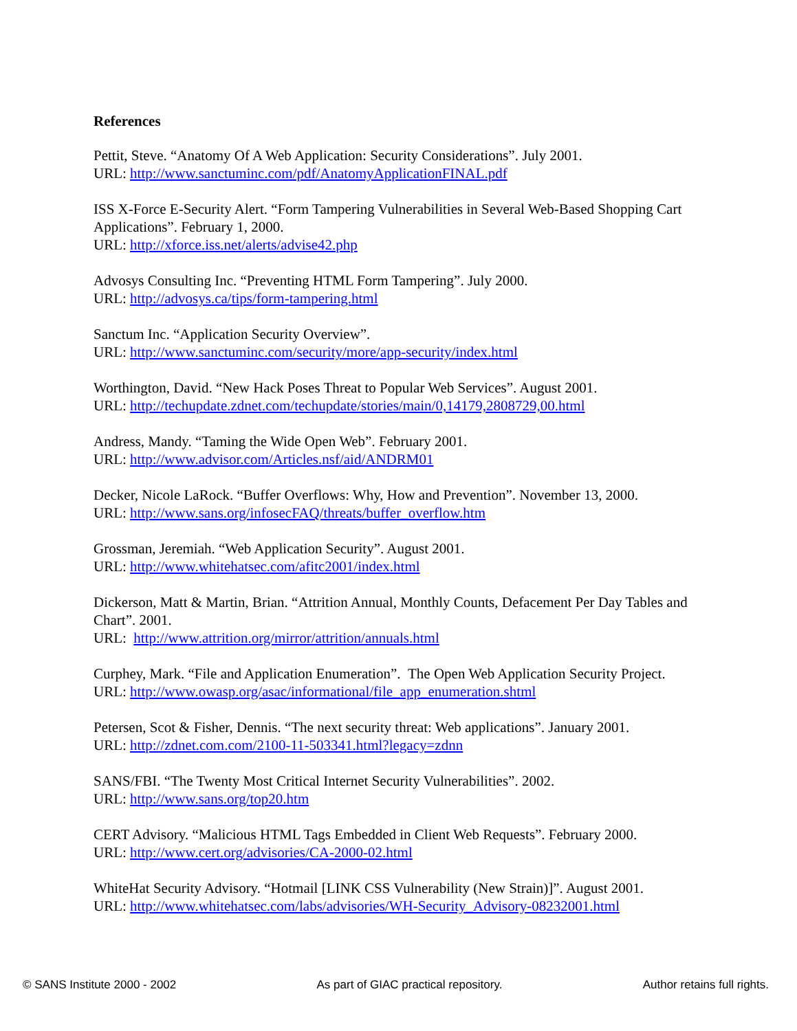References
Pettit, Steve. “Anatomy Of A Web Application: Security Considerations”. July 2001.
URL: http://www.sanctuminc.com/pdf/AnatomyApplicationFINAL.pdf
ISS X-Force E-Security Alert. “Form Tampering Vulnerabilities in Several Web-Based Shopping Cart Applications”. February 1, 2000.
URL: http://xforce.iss.net/alerts/advise42.php
Advosys Consulting Inc. “Preventing HTML Form Tampering”. July 2000.
URL: http://advosys.ca/tips/form-tampering.html
Sanctum Inc. “Application Security Overview”.
URL: http://www.sanctuminc.com/security/more/app-security/index.html
Worthington, David. “New Hack Poses Threat to Popular Web Services”. August 2001.
URL: http://techupdate.zdnet.com/techupdate/stories/main/0,14179,2808729,00.html
Andress, Mandy. “Taming the Wide Open Web”. February 2001.
URL: http://www.advisor.com/Articles.nsf/aid/ANDRM01
Decker, Nicole LaRock. “Buffer Overflows: Why, How and Prevention”. November 13, 2000.
URL: http://www.sans.org/infosecFAQ/threats/buffer_overflow.htm
Grossman, Jeremiah. “Web Application Security”. August 2001.
URL: http://www.whitehatsec.com/afitc2001/index.html
Dickerson, Matt & Martin, Brian. “Attrition Annual, Monthly Counts, Defacement Per Day Tables and Chart”. 2001.
URL: http://www.attrition.org/mirror/attrition/annuals.html
Curphey, Mark. “File and Application Enumeration”. The Open Web Application Security Project.
URL: http://www.owasp.org/asac/informational/file_app_enumeration.shtml
Petersen, Scot & Fisher, Dennis. “The next security threat: Web applications”. January 2001.
URL: http://zdnet.com.com/2100-11-503341.html?legacy=zdnn
SANS/FBI. “The Twenty Most Critical Internet Security Vulnerabilities”. 2002.
URL: http://www.sans.org/top20.htm
CERT Advisory. “Malicious HTML Tags Embedded in Client Web Requests”. February 2000.
URL: http://www.cert.org/advisories/CA-2000-02.html
WhiteHat Security Advisory. “Hotmail [LINK CSS Vulnerability (New Strain)]”. August 2001.
URL: http://www.whitehatsec.com/labs/advisories/WH-Security_Advisory-08232001.html
© SANS Institute 2000 - 2002 As part of GIAC practical repository. Author retains full rights.